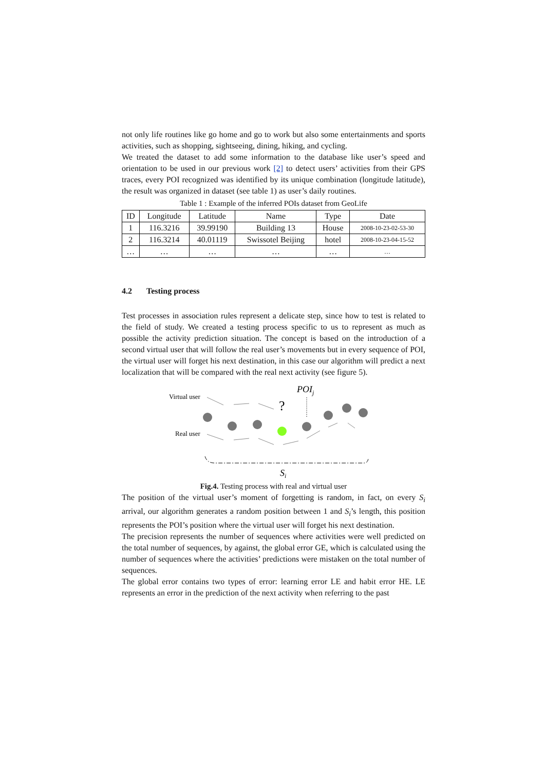not only life routines like go home and go to work but also some entertainments and sports activities, such as shopping, sightseeing, dining, hiking, and cycling.
We treated the dataset to add some information to the database like user’s speed and orientation to be used in our previous work [2] to detect users’ activities from their GPS traces, every POI recognized was identified by its unique combination (longitude latitude), the result was organized in dataset (see table 1) as user’s daily routines.
Table 1 : Example of the inferred POIs dataset from GeoLife
| ID | Longitude | Latitude | Name | Type | Date |
| --- | --- | --- | --- | --- | --- |
| 1 | 116.3216 | 39.99190 | Building 13 | House | 2008-10-23-02-53-30 |
| 2 | 116.3214 | 40.01119 | Swissotel Beijing | hotel | 2008-10-23-04-15-52 |
| … | … | … | … | … | … |
4.2 Testing process
Test processes in association rules represent a delicate step, since how to test is related to the field of study. We created a testing process specific to us to represent as much as possible the activity prediction situation. The concept is based on the introduction of a second virtual user that will follow the real user’s movements but in every sequence of POI, the virtual user will forget his next destination, in this case our algorithm will predict a next localization that will be compared with the real next activity (see figure 5).
POIj
Virtual user
Real user
?
Si
Fig.4. Testing process with real and virtual user
The position of the virtual user’s moment of forgetting is random, in fact, on every S<sub>i</sub> arrival, our algorithm generates a random position between 1 and S<sub>i</sub>’s length, this position represents the POI’s position where the virtual user will forget his next destination.
The precision represents the number of sequences where activities were well predicted on the total number of sequences, by against, the global error GE, which is calculated using the number of sequences where the activities’ predictions were mistaken on the total number of sequences.
The global error contains two types of error: learning error LE and habit error HE. LE represents an error in the prediction of the next activity when referring to the past